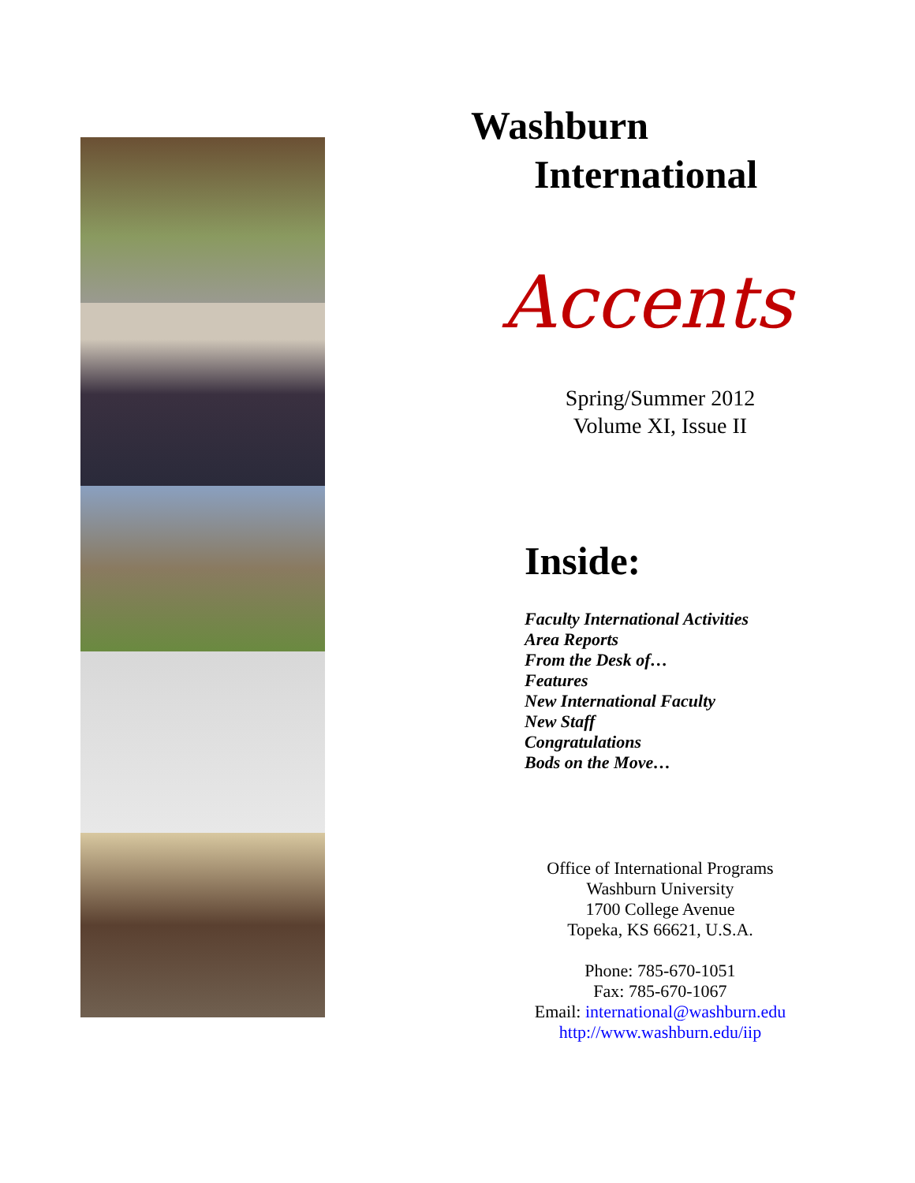Washburn
International
Accents
Spring/Summer 2012
Volume XI, Issue II
Inside:
Faculty International Activities
Area Reports
From the Desk of…
Features
New International Faculty
New Staff
Congratulations
Bods on the Move…
Office of International Programs
Washburn University
1700 College Avenue
Topeka, KS 66621, U.S.A.
Phone: 785-670-1051
Fax: 785-670-1067
Email: international@washburn.edu
http://www.washburn.edu/iip